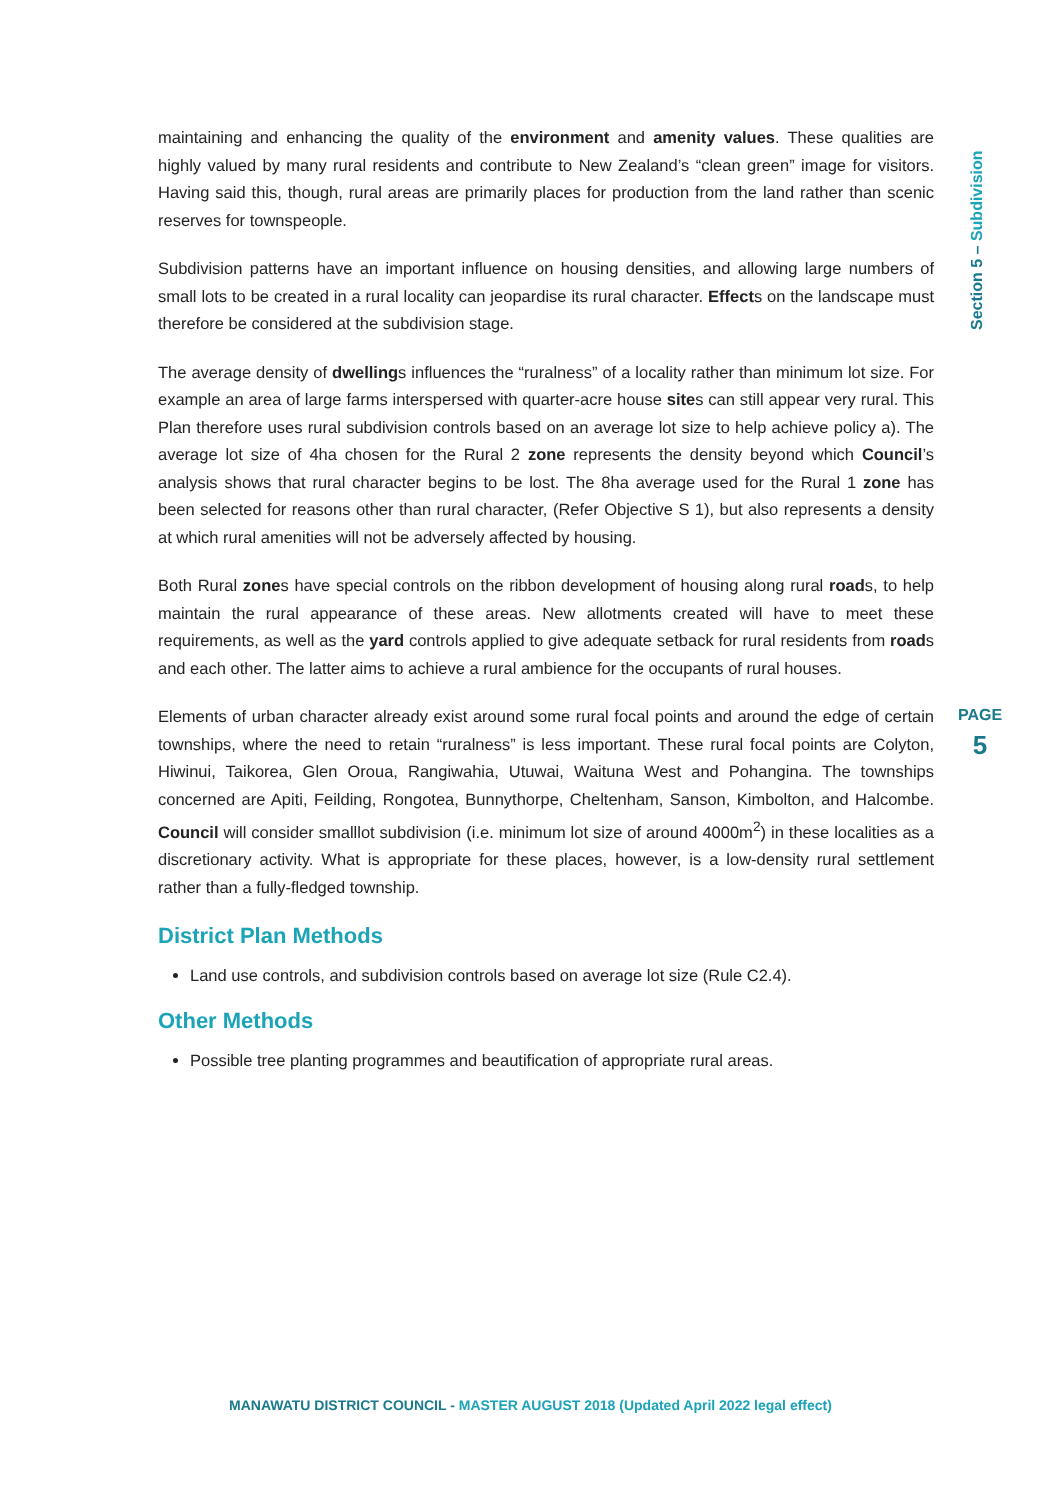Section 5 – Subdivision
maintaining and enhancing the quality of the environment and amenity values. These qualities are highly valued by many rural residents and contribute to New Zealand’s “clean green” image for visitors. Having said this, though, rural areas are primarily places for production from the land rather than scenic reserves for townspeople.
Subdivision patterns have an important influence on housing densities, and allowing large numbers of small lots to be created in a rural locality can jeopardise its rural character. Effects on the landscape must therefore be considered at the subdivision stage.
The average density of dwellings influences the “ruralness” of a locality rather than minimum lot size. For example an area of large farms interspersed with quarter-acre house sites can still appear very rural. This Plan therefore uses rural subdivision controls based on an average lot size to help achieve policy a). The average lot size of 4ha chosen for the Rural 2 zone represents the density beyond which Council’s analysis shows that rural character begins to be lost. The 8ha average used for the Rural 1 zone has been selected for reasons other than rural character, (Refer Objective S 1), but also represents a density at which rural amenities will not be adversely affected by housing.
Both Rural zones have special controls on the ribbon development of housing along rural roads, to help maintain the rural appearance of these areas. New allotments created will have to meet these requirements, as well as the yard controls applied to give adequate setback for rural residents from roads and each other. The latter aims to achieve a rural ambience for the occupants of rural houses.
Elements of urban character already exist around some rural focal points and around the edge of certain townships, where the need to retain “ruralness” is less important. These rural focal points are Colyton, Hiwinui, Taikorea, Glen Oroua, Rangiwahia, Utuwai, Waituna West and Pohangina. The townships concerned are Apiti, Feilding, Rongotea, Bunnythorpe, Cheltenham, Sanson, Kimbolton, and Halcombe. Council will consider smalllot subdivision (i.e. minimum lot size of around 4000m<sup>2</sup>) in these localities as a discretionary activity. What is appropriate for these places, however, is a low-density rural settlement rather than a fully-fledged township.
District Plan Methods
Land use controls, and subdivision controls based on average lot size (Rule C2.4).
Other Methods
Possible tree planting programmes and beautification of appropriate rural areas.
PAGE
5
MANAWATU DISTRICT COUNCIL - MASTER AUGUST 2018 (Updated April 2022 legal effect)